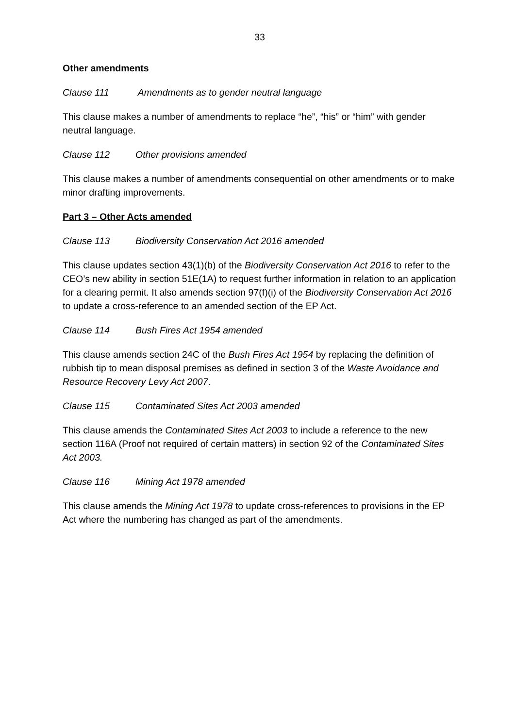33
Other amendments
Clause 111 Amendments as to gender neutral language
This clause makes a number of amendments to replace “he”, “his” or “him” with gender neutral language.
Clause 112 Other provisions amended
This clause makes a number of amendments consequential on other amendments or to make minor drafting improvements.
Part 3 – Other Acts amended
Clause 113 Biodiversity Conservation Act 2016 amended
This clause updates section 43(1)(b) of the Biodiversity Conservation Act 2016 to refer to the CEO’s new ability in section 51E(1A) to request further information in relation to an application for a clearing permit. It also amends section 97(f)(i) of the Biodiversity Conservation Act 2016 to update a cross-reference to an amended section of the EP Act.
Clause 114 Bush Fires Act 1954 amended
This clause amends section 24C of the Bush Fires Act 1954 by replacing the definition of rubbish tip to mean disposal premises as defined in section 3 of the Waste Avoidance and Resource Recovery Levy Act 2007.
Clause 115 Contaminated Sites Act 2003 amended
This clause amends the Contaminated Sites Act 2003 to include a reference to the new section 116A (Proof not required of certain matters) in section 92 of the Contaminated Sites Act 2003.
Clause 116 Mining Act 1978 amended
This clause amends the Mining Act 1978 to update cross-references to provisions in the EP Act where the numbering has changed as part of the amendments.